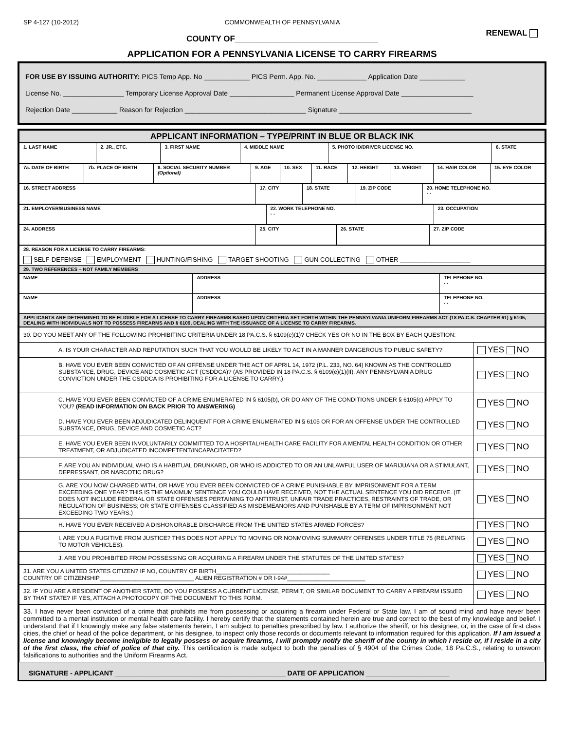SP 4-127 (10-2012) COMMONWEALTH OF PENNSYLVANIA RENEWAL
COUNTY OF_______________________________
APPLICATION FOR A PENNSYLVANIA LICENSE TO CARRY FIREARMS
FOR USE BY ISSUING AUTHORITY: PICS Temp App. No ____________ PICS Perm. App. No. _____________ Application Date ____________
License No. ________________ Temporary License Approval Date _________________ Permanent License Approval Date ___________________
Rejection Date ____________ Reason for Rejection ________________________________ Signature ___________________________________
| APPLICANT INFORMATION – TYPE/PRINT IN BLUE OR BLACK INK |
| 1. LAST NAME | 2. JR., ETC. | 3. FIRST NAME | 4. MIDDLE NAME | 5. PHOTO ID/DRIVER LICENSE NO. | 6. STATE |
| 7a. DATE OF BIRTH | 7b. PLACE OF BIRTH | 8. SOCIAL SECURITY NUMBER (Optional) | 9. AGE | 10. SEX | 11. RACE | 12. HEIGHT | 13. WEIGHT | 14. HAIR COLOR | 15. EYE COLOR |
| 16. STREET ADDRESS | 17. CITY | 18. STATE | 19. ZIP CODE | 20. HOME TELEPHONE NO. - - |
| 21. EMPLOYER/BUSINESS NAME | 22. WORK TELEPHONE NO. - - | 23. OCCUPATION |
| 24. ADDRESS | 25. CITY | 26. STATE | 27. ZIP CODE |
| 28. REASON FOR A LICENSE TO CARRY FIREARMS: SELF-DEFENSE EMPLOYMENT HUNTING/FISHING TARGET SHOOTING GUN COLLECTING OTHER ____________________ |
| 29. TWO REFERENCES – NOT FAMILY MEMBERS |
| NAME | ADDRESS | TELEPHONE NO. - - |
| NAME | ADDRESS | TELEPHONE NO. - - |
| APPLICANTS ARE DETERMINED TO BE ELIGIBLE FOR A LICENSE TO CARRY FIREARMS BASED UPON CRITERIA SET FORTH WITHIN THE PENNSYLVANIA UNIFORM FIREARMS ACT (18 PA.C.S. CHAPTER 61) § 6105, DEALING WITH INDIVIDUALS NOT TO POSSESS FIREARMS AND § 6109, DEALING WITH THE ISSUANCE OF A LICENSE TO CARRY FIREARMS. | | |
| 30. DO YOU MEET ANY OF THE FOLLOWING PROHIBITING CRITERIA UNDER 18 PA.C.S. § 6109(e)(1)? CHECK YES OR NO IN THE BOX BY EACH QUESTION: | |
| A. IS YOUR CHARACTER AND REPUTATION SUCH THAT YOU WOULD BE LIKELY TO ACT IN A MANNER DANGEROUS TO PUBLIC SAFETY? | YES NO |
| B. HAVE YOU EVER BEEN CONVICTED OF AN OFFENSE UNDER THE ACT OF APRIL 14, 1972 (P.L. 233, NO. 64) KNOWN AS THE CONTROLLED SUBSTANCE, DRUG, DEVICE AND COSMETIC ACT (CSDDCA)? (AS PROVIDED IN 18 PA.C.S. § 6109(e)(1)(II), ANY PENNSYLVANIA DRUG CONVICTION UNDER THE CSDDCA IS PROHIBITING FOR A LICENSE TO CARRY.) | YES NO |
| C. HAVE YOU EVER BEEN CONVICTED OF A CRIME ENUMERATED IN § 6105(b), OR DO ANY OF THE CONDITIONS UNDER § 6105(c) APPLY TO YOU? (READ INFORMATION ON BACK PRIOR TO ANSWERING) | YES NO |
| D. HAVE YOU EVER BEEN ADJUDICATED DELINQUENT FOR A CRIME ENUMERATED IN § 6105 OR FOR AN OFFENSE UNDER THE CONTROLLED SUBSTANCE, DRUG, DEVICE AND COSMETIC ACT? | YES NO |
| E. HAVE YOU EVER BEEN INVOLUNTARILY COMMITTED TO A HOSPITAL/HEALTH CARE FACILITY FOR A MENTAL HEALTH CONDITION OR OTHER TREATMENT, OR ADJUDICATED INCOMPETENT/INCAPACITATED? | YES NO |
| F. ARE YOU AN INDIVIDUAL WHO IS A HABITUAL DRUNKARD, OR WHO IS ADDICTED TO OR AN UNLAWFUL USER OF MARIJUANA OR A STIMULANT, DEPRESSANT, OR NARCOTIC DRUG? | YES NO |
| G. ARE YOU NOW CHARGED WITH, OR HAVE YOU EVER BEEN CONVICTED OF A CRIME PUNISHABLE BY IMPRISONMENT FOR A TERM EXCEEDING ONE YEAR? THIS IS THE MAXIMUM SENTENCE YOU COULD HAVE RECEIVED, NOT THE ACTUAL SENTENCE YOU DID RECEIVE. (IT DOES NOT INCLUDE FEDERAL OR STATE OFFENSES PERTAINING TO ANTITRUST, UNFAIR TRADE PRACTICES, RESTRAINTS OF TRADE, OR REGULATION OF BUSINESS; OR STATE OFFENSES CLASSIFIED AS MISDEMEANORS AND PUNISHABLE BY A TERM OF IMPRISONMENT NOT EXCEEDING TWO YEARS.) | YES NO |
| H. HAVE YOU EVER RECEIVED A DISHONORABLE DISCHARGE FROM THE UNITED STATES ARMED FORCES? | YES NO |
| I. ARE YOU A FUGITIVE FROM JUSTICE? THIS DOES NOT APPLY TO MOVING OR NONMOVING SUMMARY OFFENSES UNDER TITLE 75 (RELATING TO MOTOR VEHICLES). | YES NO |
| J. ARE YOU PROHIBITED FROM POSSESSING OR ACQUIRING A FIREARM UNDER THE STATUTES OF THE UNITED STATES? | YES NO |
| 31. ARE YOU A UNITED STATES CITIZEN? IF NO, COUNTRY OF BIRTH___________________________________ COUNTRY OF CITIZENSHIP_____________________________ ALIEN REGISTRATION # OR I-94#________________________ | YES NO |
| 32. IF YOU ARE A RESIDENT OF ANOTHER STATE, DO YOU POSSESS A CURRENT LICENSE, PERMIT, OR SIMILAR DOCUMENT TO CARRY A FIREARM ISSUED BY THAT STATE? IF YES, ATTACH A PHOTOCOPY OF THE DOCUMENT TO THIS FORM. | YES NO |
| 33. I have never been convicted of a crime that prohibits me from possessing or acquiring a firearm under Federal or State law. I am of sound mind and have never been committed to a mental institution or mental health care facility. I hereby certify that the statements contained herein are true and correct to the best of my knowledge and belief. I understand that if I knowingly make any false statements herein, I am subject to penalties prescribed by law. I authorize the sheriff, or his designee, or, in the case of first class cities, the chief or head of the police department, or his designee, to inspect only those records or documents relevant to information required for this application. If I am issued a license and knowingly become ineligible to legally possess or acquire firearms, I will promptly notify the sheriff of the county in which I reside or, if I reside in a city of the first class, the chief of police of that city. This certification is made subject to both the penalties of § 4904 of the Crimes Code, 18 Pa.C.S., relating to unsworn falsifications to authorities and the Uniform Firearms Act. | |
SIGNATURE - APPLICANT _____________________________________________ DATE OF APPLICATION ______________________